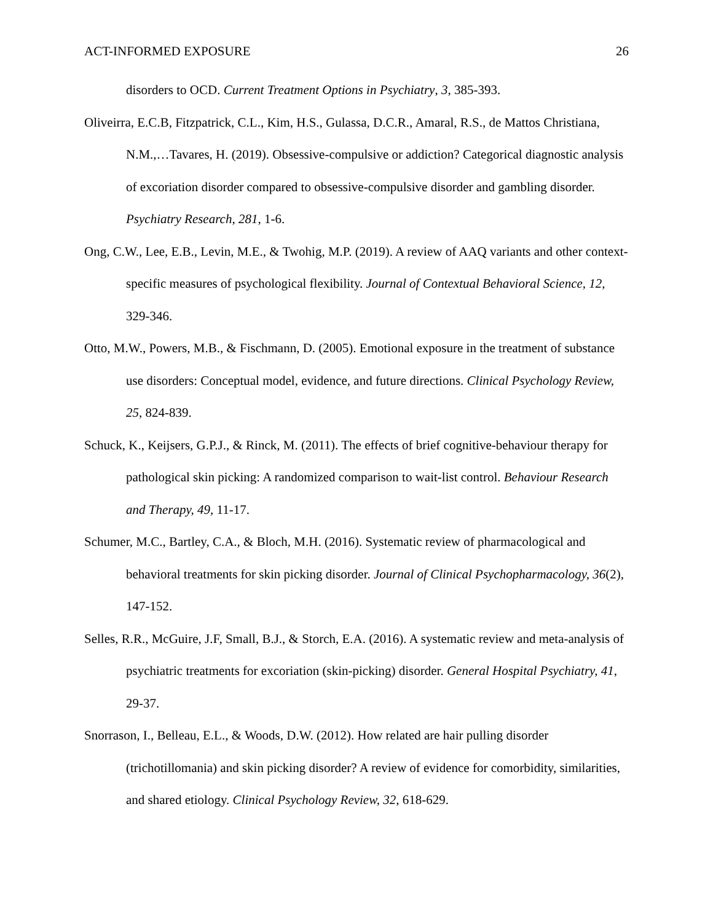ACT-INFORMED EXPOSURE 26
disorders to OCD. Current Treatment Options in Psychiatry, 3, 385-393.
Oliveirra, E.C.B, Fitzpatrick, C.L., Kim, H.S., Gulassa, D.C.R., Amaral, R.S., de Mattos Christiana, N.M.,…Tavares, H. (2019). Obsessive-compulsive or addiction? Categorical diagnostic analysis of excoriation disorder compared to obsessive-compulsive disorder and gambling disorder. Psychiatry Research, 281, 1-6.
Ong, C.W., Lee, E.B., Levin, M.E., & Twohig, M.P. (2019). A review of AAQ variants and other context-specific measures of psychological flexibility. Journal of Contextual Behavioral Science, 12, 329-346.
Otto, M.W., Powers, M.B., & Fischmann, D. (2005). Emotional exposure in the treatment of substance use disorders: Conceptual model, evidence, and future directions. Clinical Psychology Review, 25, 824-839.
Schuck, K., Keijsers, G.P.J., & Rinck, M. (2011). The effects of brief cognitive-behaviour therapy for pathological skin picking: A randomized comparison to wait-list control. Behaviour Research and Therapy, 49, 11-17.
Schumer, M.C., Bartley, C.A., & Bloch, M.H. (2016). Systematic review of pharmacological and behavioral treatments for skin picking disorder. Journal of Clinical Psychopharmacology, 36(2), 147-152.
Selles, R.R., McGuire, J.F, Small, B.J., & Storch, E.A. (2016). A systematic review and meta-analysis of psychiatric treatments for excoriation (skin-picking) disorder. General Hospital Psychiatry, 41, 29-37.
Snorrason, I., Belleau, E.L., & Woods, D.W. (2012). How related are hair pulling disorder (trichotillomania) and skin picking disorder? A review of evidence for comorbidity, similarities, and shared etiology. Clinical Psychology Review, 32, 618-629.